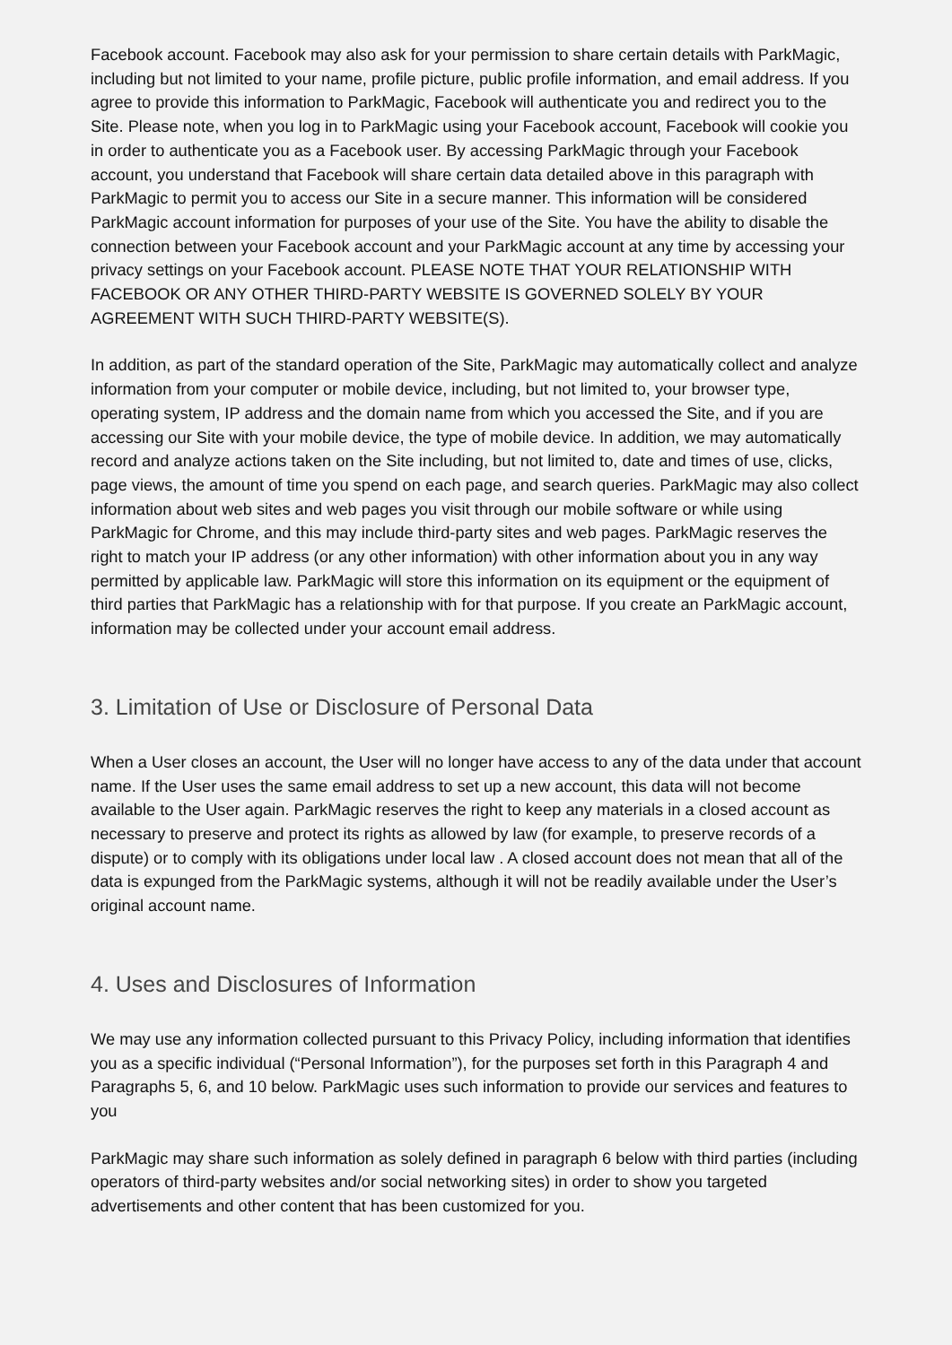Facebook account. Facebook may also ask for your permission to share certain details with ParkMagic, including but not limited to your name, profile picture, public profile information, and email address. If you agree to provide this information to ParkMagic, Facebook will authenticate you and redirect you to the Site. Please note, when you log in to ParkMagic using your Facebook account, Facebook will cookie you in order to authenticate you as a Facebook user. By accessing ParkMagic through your Facebook account, you understand that Facebook will share certain data detailed above in this paragraph with ParkMagic to permit you to access our Site in a secure manner. This information will be considered ParkMagic account information for purposes of your use of the Site. You have the ability to disable the connection between your Facebook account and your ParkMagic account at any time by accessing your privacy settings on your Facebook account. PLEASE NOTE THAT YOUR RELATIONSHIP WITH FACEBOOK OR ANY OTHER THIRD-PARTY WEBSITE IS GOVERNED SOLELY BY YOUR AGREEMENT WITH SUCH THIRD-PARTY WEBSITE(S).
In addition, as part of the standard operation of the Site, ParkMagic may automatically collect and analyze information from your computer or mobile device, including, but not limited to, your browser type, operating system, IP address and the domain name from which you accessed the Site, and if you are accessing our Site with your mobile device, the type of mobile device. In addition, we may automatically record and analyze actions taken on the Site including, but not limited to, date and times of use, clicks, page views, the amount of time you spend on each page, and search queries. ParkMagic may also collect information about web sites and web pages you visit through our mobile software or while using ParkMagic for Chrome, and this may include third-party sites and web pages. ParkMagic reserves the right to match your IP address (or any other information) with other information about you in any way permitted by applicable law. ParkMagic will store this information on its equipment or the equipment of third parties that ParkMagic has a relationship with for that purpose. If you create an ParkMagic account, information may be collected under your account email address.
3. Limitation of Use or Disclosure of Personal Data
When a User closes an account, the User will no longer have access to any of the data under that account name. If the User uses the same email address to set up a new account, this data will not become available to the User again. ParkMagic reserves the right to keep any materials in a closed account as necessary to preserve and protect its rights as allowed by law (for example, to preserve records of a dispute) or to comply with its obligations under local law . A closed account does not mean that all of the data is expunged from the ParkMagic systems, although it will not be readily available under the User’s original account name.
4. Uses and Disclosures of Information
We may use any information collected pursuant to this Privacy Policy, including information that identifies you as a specific individual (“Personal Information”), for the purposes set forth in this Paragraph 4 and Paragraphs 5, 6, and 10 below. ParkMagic uses such information to provide our services and features to you
ParkMagic may share such information as solely defined in paragraph 6 below with third parties (including operators of third-party websites and/or social networking sites) in order to show you targeted advertisements and other content that has been customized for you.